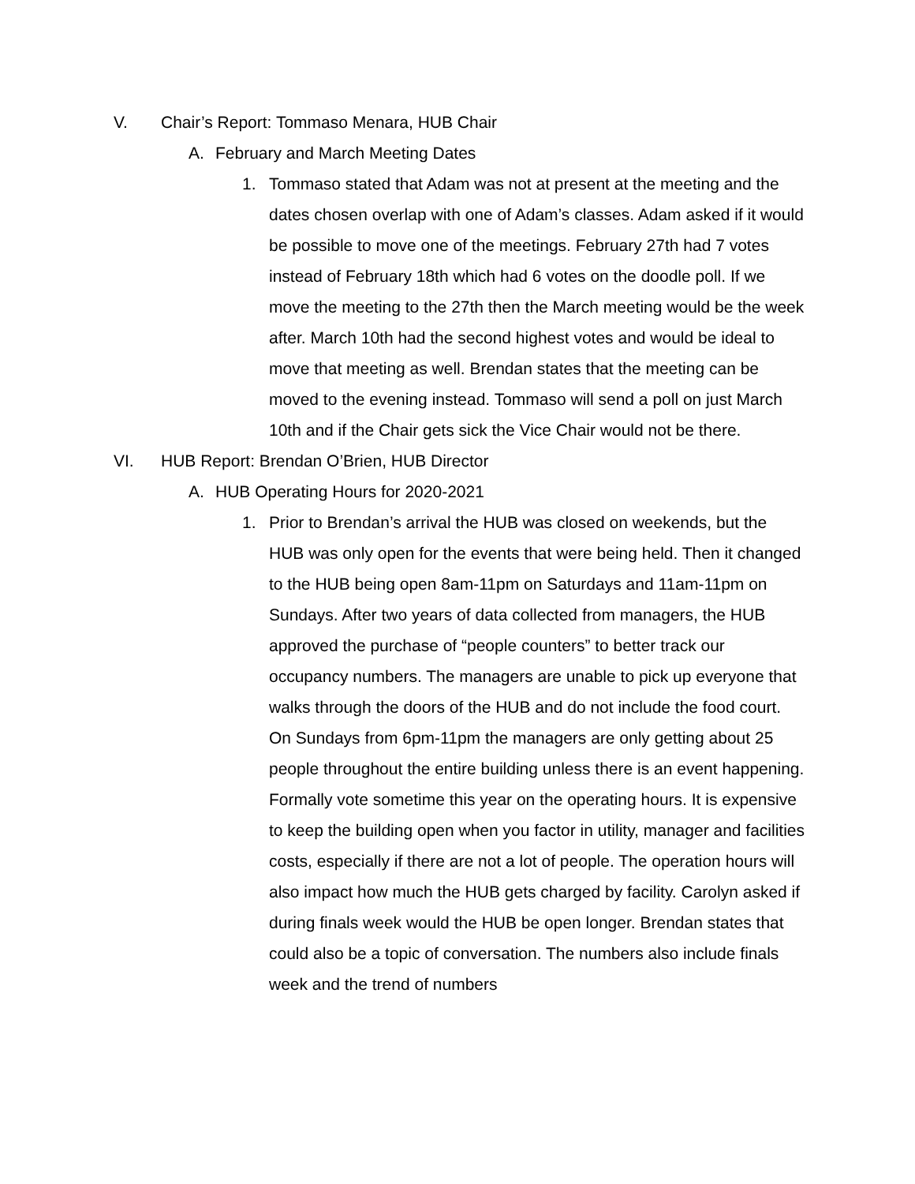V. Chair’s Report: Tommaso Menara, HUB Chair
A. February and March Meeting Dates
1. Tommaso stated that Adam was not at present at the meeting and the dates chosen overlap with one of Adam’s classes. Adam asked if it would be possible to move one of the meetings. February 27th had 7 votes instead of February 18th which had 6 votes on the doodle poll. If we move the meeting to the 27th then the March meeting would be the week after. March 10th had the second highest votes and would be ideal to move that meeting as well. Brendan states that the meeting can be moved to the evening instead. Tommaso will send a poll on just March 10th and if the Chair gets sick the Vice Chair would not be there.
VI. HUB Report: Brendan O’Brien, HUB Director
A. HUB Operating Hours for 2020-2021
1. Prior to Brendan’s arrival the HUB was closed on weekends, but the HUB was only open for the events that were being held. Then it changed to the HUB being open 8am-11pm on Saturdays and 11am-11pm on Sundays. After two years of data collected from managers, the HUB approved the purchase of “people counters” to better track our occupancy numbers. The managers are unable to pick up everyone that walks through the doors of the HUB and do not include the food court. On Sundays from 6pm-11pm the managers are only getting about 25 people throughout the entire building unless there is an event happening. Formally vote sometime this year on the operating hours. It is expensive to keep the building open when you factor in utility, manager and facilities costs, especially if there are not a lot of people. The operation hours will also impact how much the HUB gets charged by facility. Carolyn asked if during finals week would the HUB be open longer. Brendan states that could also be a topic of conversation. The numbers also include finals week and the trend of numbers